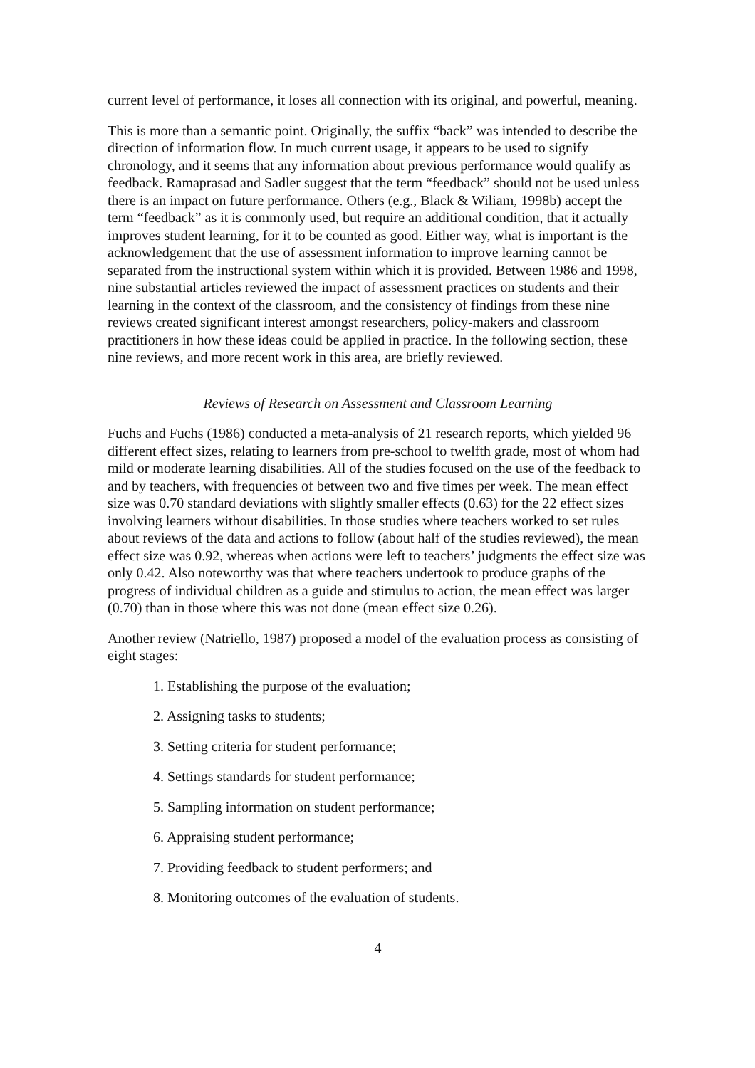current level of performance, it loses all connection with its original, and powerful, meaning.
This is more than a semantic point. Originally, the suffix “back” was intended to describe the direction of information flow. In much current usage, it appears to be used to signify chronology, and it seems that any information about previous performance would qualify as feedback. Ramaprasad and Sadler suggest that the term “feedback” should not be used unless there is an impact on future performance. Others (e.g., Black & Wiliam, 1998b) accept the term “feedback” as it is commonly used, but require an additional condition, that it actually improves student learning, for it to be counted as good. Either way, what is important is the acknowledgement that the use of assessment information to improve learning cannot be separated from the instructional system within which it is provided. Between 1986 and 1998, nine substantial articles reviewed the impact of assessment practices on students and their learning in the context of the classroom, and the consistency of findings from these nine reviews created significant interest amongst researchers, policy-makers and classroom practitioners in how these ideas could be applied in practice. In the following section, these nine reviews, and more recent work in this area, are briefly reviewed.
Reviews of Research on Assessment and Classroom Learning
Fuchs and Fuchs (1986) conducted a meta-analysis of 21 research reports, which yielded 96 different effect sizes, relating to learners from pre-school to twelfth grade, most of whom had mild or moderate learning disabilities. All of the studies focused on the use of the feedback to and by teachers, with frequencies of between two and five times per week. The mean effect size was 0.70 standard deviations with slightly smaller effects (0.63) for the 22 effect sizes involving learners without disabilities. In those studies where teachers worked to set rules about reviews of the data and actions to follow (about half of the studies reviewed), the mean effect size was 0.92, whereas when actions were left to teachers’ judgments the effect size was only 0.42. Also noteworthy was that where teachers undertook to produce graphs of the progress of individual children as a guide and stimulus to action, the mean effect was larger (0.70) than in those where this was not done (mean effect size 0.26).
Another review (Natriello, 1987) proposed a model of the evaluation process as consisting of eight stages:
1. Establishing the purpose of the evaluation;
2. Assigning tasks to students;
3. Setting criteria for student performance;
4. Settings standards for student performance;
5. Sampling information on student performance;
6. Appraising student performance;
7. Providing feedback to student performers; and
8. Monitoring outcomes of the evaluation of students.
4